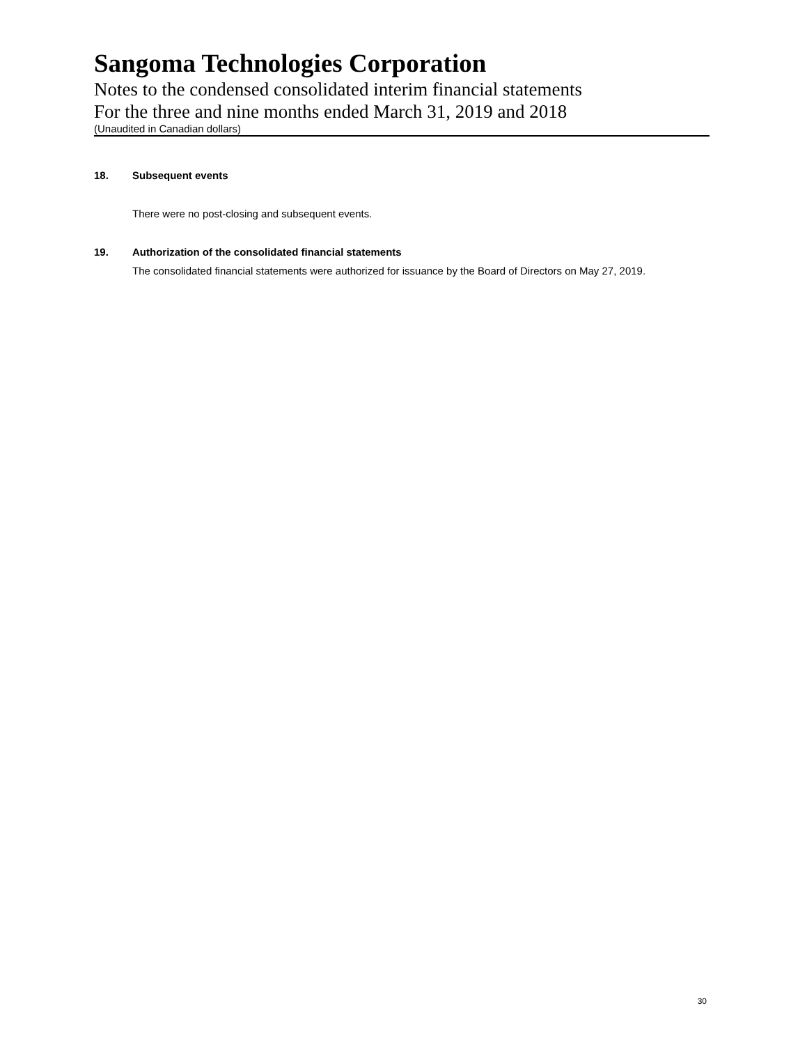Sangoma Technologies Corporation
Notes to the condensed consolidated interim financial statements
For the three and nine months ended March 31, 2019 and 2018
(Unaudited in Canadian dollars)
18. Subsequent events
There were no post-closing and subsequent events.
19. Authorization of the consolidated financial statements
The consolidated financial statements were authorized for issuance by the Board of Directors on May 27, 2019.
30